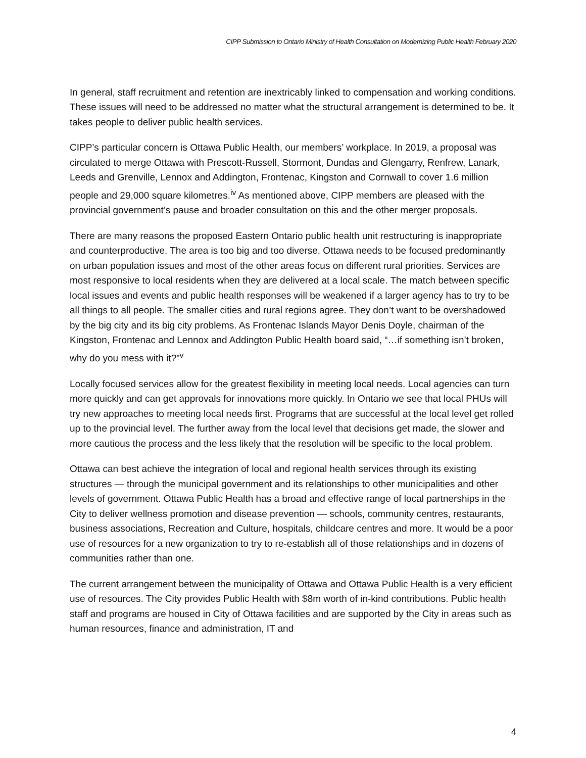CIPP Submission to Ontario Ministry of Health Consultation on Modernizing Public Health February 2020
In general, staff recruitment and retention are inextricably linked to compensation and working conditions. These issues will need to be addressed no matter what the structural arrangement is determined to be. It takes people to deliver public health services.
CIPP’s particular concern is Ottawa Public Health, our members’ workplace. In 2019, a proposal was circulated to merge Ottawa with Prescott-Russell, Stormont, Dundas and Glengarry, Renfrew, Lanark, Leeds and Grenville, Lennox and Addington, Frontenac, Kingston and Cornwall to cover 1.6 million people and 29,000 square kilometres.<sup>iv</sup> As mentioned above, CIPP members are pleased with the provincial government’s pause and broader consultation on this and the other merger proposals.
There are many reasons the proposed Eastern Ontario public health unit restructuring is inappropriate and counterproductive. The area is too big and too diverse. Ottawa needs to be focused predominantly on urban population issues and most of the other areas focus on different rural priorities. Services are most responsive to local residents when they are delivered at a local scale. The match between specific local issues and events and public health responses will be weakened if a larger agency has to try to be all things to all people. The smaller cities and rural regions agree. They don’t want to be overshadowed by the big city and its big city problems. As Frontenac Islands Mayor Denis Doyle, chairman of the Kingston, Frontenac and Lennox and Addington Public Health board said, “…if something isn’t broken, why do you mess with it?”<sup>v</sup>
Locally focused services allow for the greatest flexibility in meeting local needs. Local agencies can turn more quickly and can get approvals for innovations more quickly. In Ontario we see that local PHUs will try new approaches to meeting local needs first. Programs that are successful at the local level get rolled up to the provincial level. The further away from the local level that decisions get made, the slower and more cautious the process and the less likely that the resolution will be specific to the local problem.
Ottawa can best achieve the integration of local and regional health services through its existing structures — through the municipal government and its relationships to other municipalities and other levels of government. Ottawa Public Health has a broad and effective range of local partnerships in the City to deliver wellness promotion and disease prevention — schools, community centres, restaurants, business associations, Recreation and Culture, hospitals, childcare centres and more. It would be a poor use of resources for a new organization to try to re-establish all of those relationships and in dozens of communities rather than one.
The current arrangement between the municipality of Ottawa and Ottawa Public Health is a very efficient use of resources. The City provides Public Health with $8m worth of in-kind contributions. Public health staff and programs are housed in City of Ottawa facilities and are supported by the City in areas such as human resources, finance and administration, IT and
4